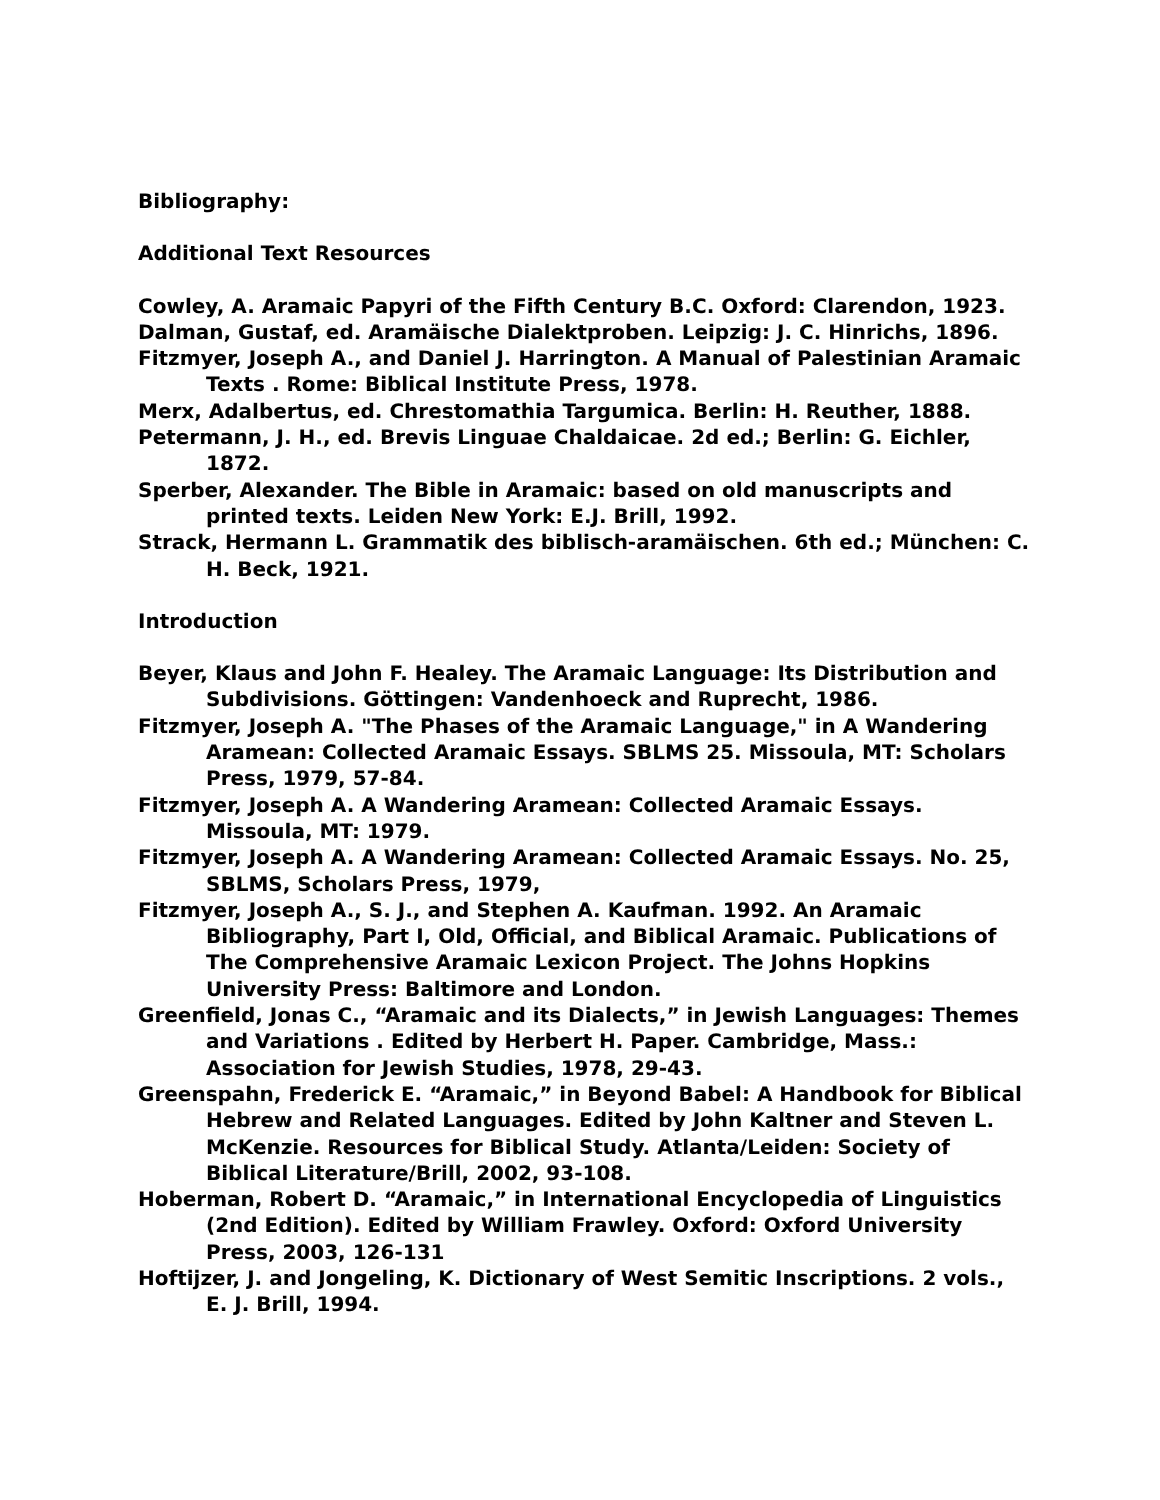Bibliography:
Additional Text Resources
Cowley, A. Aramaic Papyri of the Fifth Century B.C. Oxford: Clarendon, 1923.
Dalman, Gustaf, ed. Aramäische Dialektproben. Leipzig: J. C. Hinrichs, 1896.
Fitzmyer, Joseph A., and Daniel J. Harrington. A Manual of Palestinian Aramaic Texts . Rome: Biblical Institute Press, 1978.
Merx, Adalbertus, ed. Chrestomathia Targumica. Berlin: H. Reuther, 1888.
Petermann, J. H., ed. Brevis Linguae Chaldaicae. 2d ed.; Berlin: G. Eichler, 1872.
Sperber, Alexander. The Bible in Aramaic: based on old manuscripts and printed texts. Leiden New York: E.J. Brill, 1992.
Strack, Hermann L. Grammatik des biblisch-aramäischen. 6th ed.; München: C. H. Beck, 1921.
Introduction
Beyer, Klaus and John F. Healey. The Aramaic Language: Its Distribution and Subdivisions. Göttingen: Vandenhoeck and Ruprecht, 1986.
Fitzmyer, Joseph A. "The Phases of the Aramaic Language," in A Wandering Aramean: Collected Aramaic Essays. SBLMS 25. Missoula, MT: Scholars Press, 1979, 57-84.
Fitzmyer, Joseph A. A Wandering Aramean: Collected Aramaic Essays. Missoula, MT: 1979.
Fitzmyer, Joseph A. A Wandering Aramean: Collected Aramaic Essays. No. 25, SBLMS, Scholars Press, 1979,
Fitzmyer, Joseph A., S. J., and Stephen A. Kaufman. 1992. An Aramaic Bibliography, Part I, Old, Official, and Biblical Aramaic. Publications of The Comprehensive Aramaic Lexicon Project. The Johns Hopkins University Press: Baltimore and London.
Greenfield, Jonas C., “Aramaic and its Dialects,” in Jewish Languages: Themes and Variations . Edited by Herbert H. Paper. Cambridge, Mass.: Association for Jewish Studies, 1978, 29-43.
Greenspahn, Frederick E. “Aramaic,” in Beyond Babel: A Handbook for Biblical Hebrew and Related Languages. Edited by John Kaltner and Steven L. McKenzie. Resources for Biblical Study. Atlanta/Leiden: Society of Biblical Literature/Brill, 2002, 93-108.
Hoberman, Robert D. “Aramaic,” in International Encyclopedia of Linguistics (2nd Edition). Edited by William Frawley. Oxford: Oxford University Press, 2003, 126-131
Hoftijzer, J. and Jongeling, K. Dictionary of West Semitic Inscriptions. 2 vols., E. J. Brill, 1994.